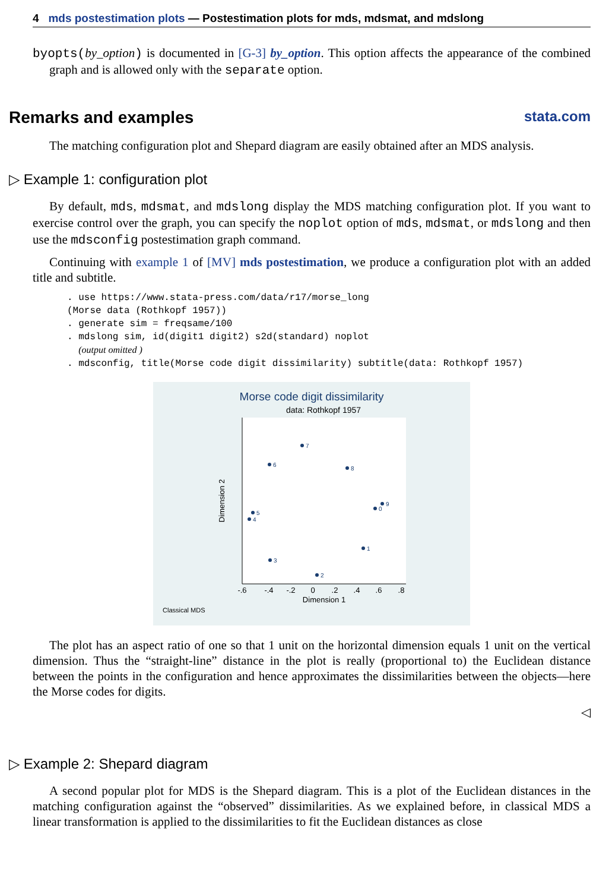4 mds postestimation plots — Postestimation plots for mds, mdsmat, and mdslong
byopts(by_option) is documented in [G-3] by_option. This option affects the appearance of the combined graph and is allowed only with the separate option.
Remarks and examples stata.com
The matching configuration plot and Shepard diagram are easily obtained after an MDS analysis.
▷ Example 1: configuration plot
By default, mds, mdsmat, and mdslong display the MDS matching configuration plot. If you want to exercise control over the graph, you can specify the noplot option of mds, mdsmat, or mdslong and then use the mdsconfig postestimation graph command.
Continuing with example 1 of [MV] mds postestimation, we produce a configuration plot with an added title and subtitle.
. use https://www.stata-press.com/data/r17/morse_long
(Morse data (Rothkopf 1957))
. generate sim = freqsame/100
. mdslong sim, id(digit1 digit2) s2d(standard) noplot
  (output omitted )
. mdsconfig, title(Morse code digit dissimilarity) subtitle(data: Rothkopf 1957)
Morse code digit dissimilarity
data: Rothkopf 1957
-.6
-.4
-.2
0
.2
.4
.6
.8
Dimension 1
Dimension 2
7
6
8
9
0
5
4
1
3
2
Classical MDS
The plot has an aspect ratio of one so that 1 unit on the horizontal dimension equals 1 unit on the vertical dimension. Thus the “straight-line” distance in the plot is really (proportional to) the Euclidean distance between the points in the configuration and hence approximates the dissimilarities between the objects—here the Morse codes for digits.
◁
▷ Example 2: Shepard diagram
A second popular plot for MDS is the Shepard diagram. This is a plot of the Euclidean distances in the matching configuration against the “observed” dissimilarities. As we explained before, in classical MDS a linear transformation is applied to the dissimilarities to fit the Euclidean distances as close